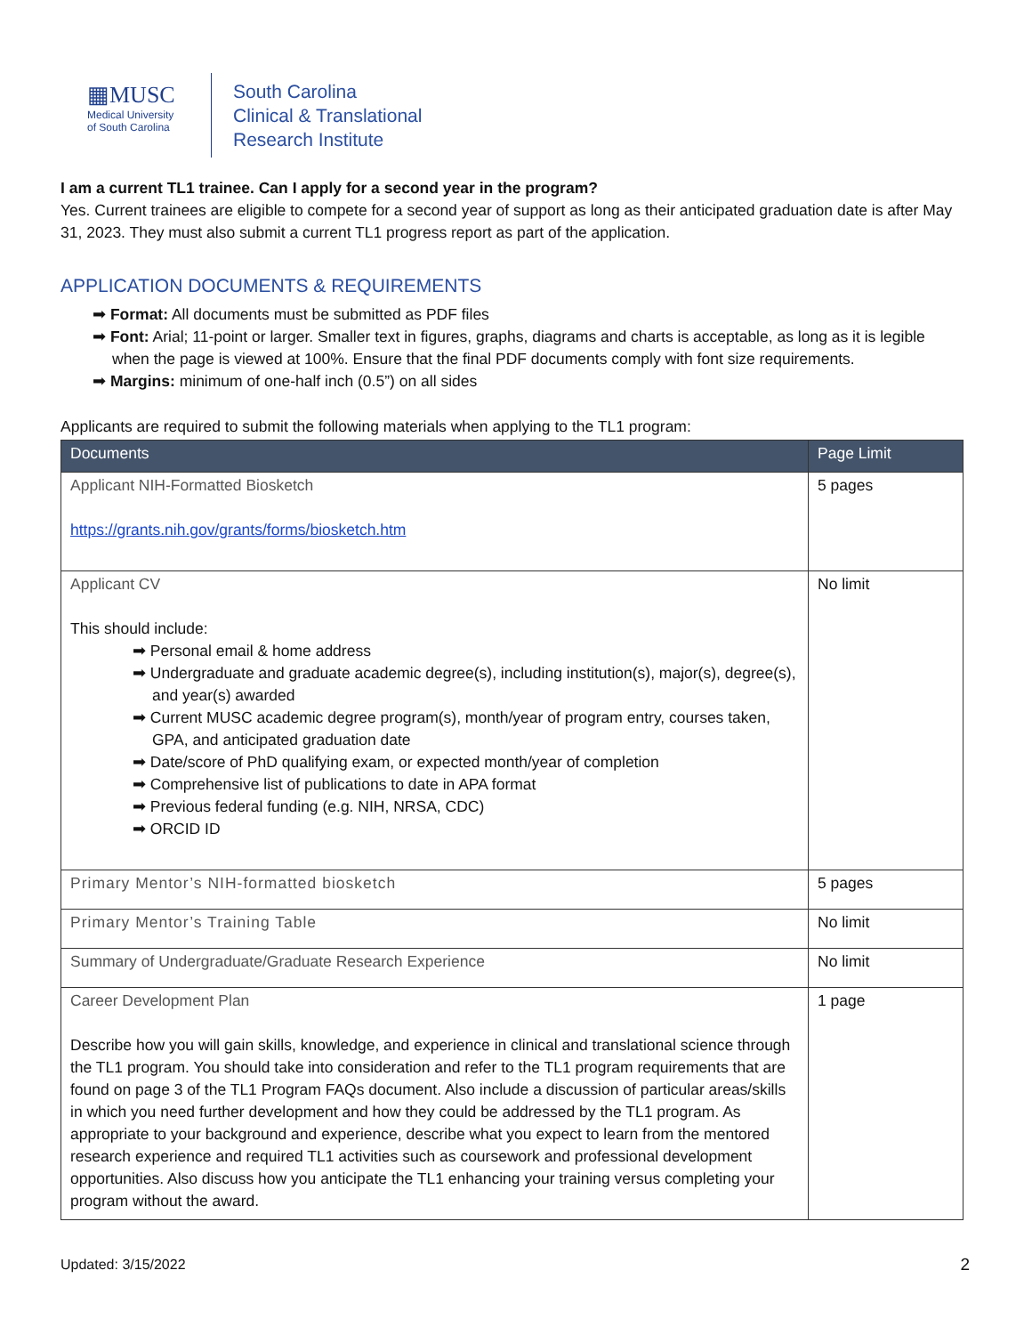▦MUSC
Medical University
of South Carolina
South Carolina
Clinical & Translational
Research Institute
I am a current TL1 trainee. Can I apply for a second year in the program?
Yes. Current trainees are eligible to compete for a second year of support as long as their anticipated graduation date is after May 31, 2023. They must also submit a current TL1 progress report as part of the application.
APPLICATION DOCUMENTS & REQUIREMENTS
➡ Format: All documents must be submitted as PDF files
➡ Font: Arial; 11-point or larger. Smaller text in figures, graphs, diagrams and charts is acceptable, as long as it is legible when the page is viewed at 100%. Ensure that the final PDF documents comply with font size requirements.
➡ Margins: minimum of one-half inch (0.5”) on all sides
Applicants are required to submit the following materials when applying to the TL1 program:
| Documents | Page Limit |
| --- | --- |
| Applicant NIH-Formatted Biosketch https://grants.nih.gov/grants/forms/biosketch.htm | 5 pages |
| Applicant CV This should include: ➡ Personal email & home address ➡ Undergraduate and graduate academic degree(s), including institution(s), major(s), degree(s), and year(s) awarded ➡ Current MUSC academic degree program(s), month/year of program entry, courses taken, GPA, and anticipated graduation date ➡ Date/score of PhD qualifying exam, or expected month/year of completion ➡ Comprehensive list of publications to date in APA format ➡ Previous federal funding (e.g. NIH, NRSA, CDC) ➡ ORCID ID | No limit |
| Primary Mentor’s NIH-formatted biosketch | 5 pages |
| Primary Mentor’s Training Table | No limit |
| Summary of Undergraduate/Graduate Research Experience | No limit |
| Career Development Plan Describe how you will gain skills, knowledge, and experience in clinical and translational science through the TL1 program. You should take into consideration and refer to the TL1 program requirements that are found on page 3 of the TL1 Program FAQs document. Also include a discussion of particular areas/skills in which you need further development and how they could be addressed by the TL1 program. As appropriate to your background and experience, describe what you expect to learn from the mentored research experience and required TL1 activities such as coursework and professional development opportunities. Also discuss how you anticipate the TL1 enhancing your training versus completing your program without the award. | 1 page |
Updated: 3/15/2022 2